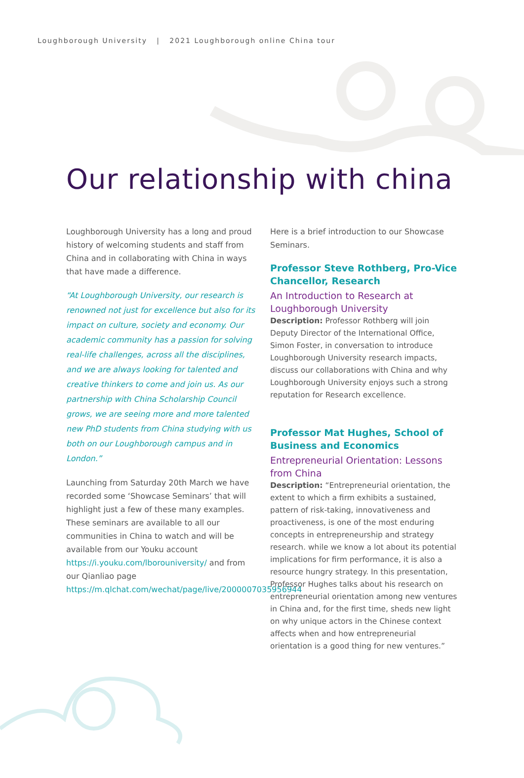Loughborough University | 2021 Loughborough online China tour
Our relationship with china
Loughborough University has a long and proud history of welcoming students and staff from China and in collaborating with China in ways that have made a difference.
“At Loughborough University, our research is renowned not just for excellence but also for its impact on culture, society and economy. Our academic community has a passion for solving real-life challenges, across all the disciplines, and we are always looking for talented and creative thinkers to come and join us. As our partnership with China Scholarship Council grows, we are seeing more and more talented new PhD students from China studying with us both on our Loughborough campus and in London.”
Launching from Saturday 20th March we have recorded some ‘Showcase Seminars’ that will highlight just a few of these many examples. These seminars are available to all our communities in China to watch and will be available from our Youku account https://i.youku.com/lborouniversity/ and from our Qianliao page https://m.qlchat.com/wechat/page/live/2000007035956944
Here is a brief introduction to our Showcase Seminars.
Professor Steve Rothberg, Pro-Vice Chancellor, Research
An Introduction to Research at Loughborough University
Description: Professor Rothberg will join Deputy Director of the International Office, Simon Foster, in conversation to introduce Loughborough University research impacts, discuss our collaborations with China and why Loughborough University enjoys such a strong reputation for Research excellence.
Professor Mat Hughes, School of Business and Economics
Entrepreneurial Orientation: Lessons from China
Description: “Entrepreneurial orientation, the extent to which a firm exhibits a sustained, pattern of risk-taking, innovativeness and proactiveness, is one of the most enduring concepts in entrepreneurship and strategy research. while we know a lot about its potential implications for firm performance, it is also a resource hungry strategy. In this presentation, Professor Hughes talks about his research on entrepreneurial orientation among new ventures in China and, for the first time, sheds new light on why unique actors in the Chinese context affects when and how entrepreneurial orientation is a good thing for new ventures.”